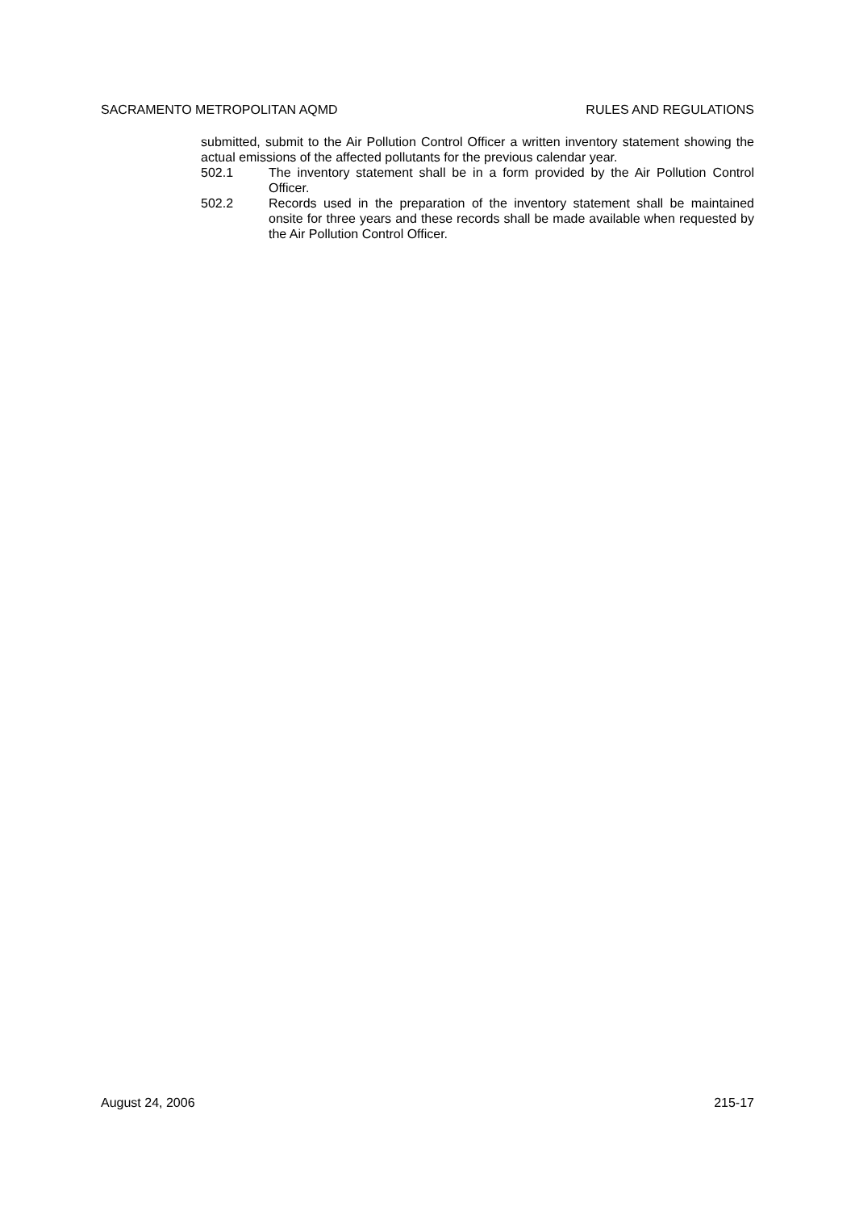SACRAMENTO METROPOLITAN AQMD RULES AND REGULATIONS
submitted, submit to the Air Pollution Control Officer a written inventory statement showing the actual emissions of the affected pollutants for the previous calendar year.
502.1 The inventory statement shall be in a form provided by the Air Pollution Control Officer.
502.2 Records used in the preparation of the inventory statement shall be maintained onsite for three years and these records shall be made available when requested by the Air Pollution Control Officer.
August 24, 2006 215-17